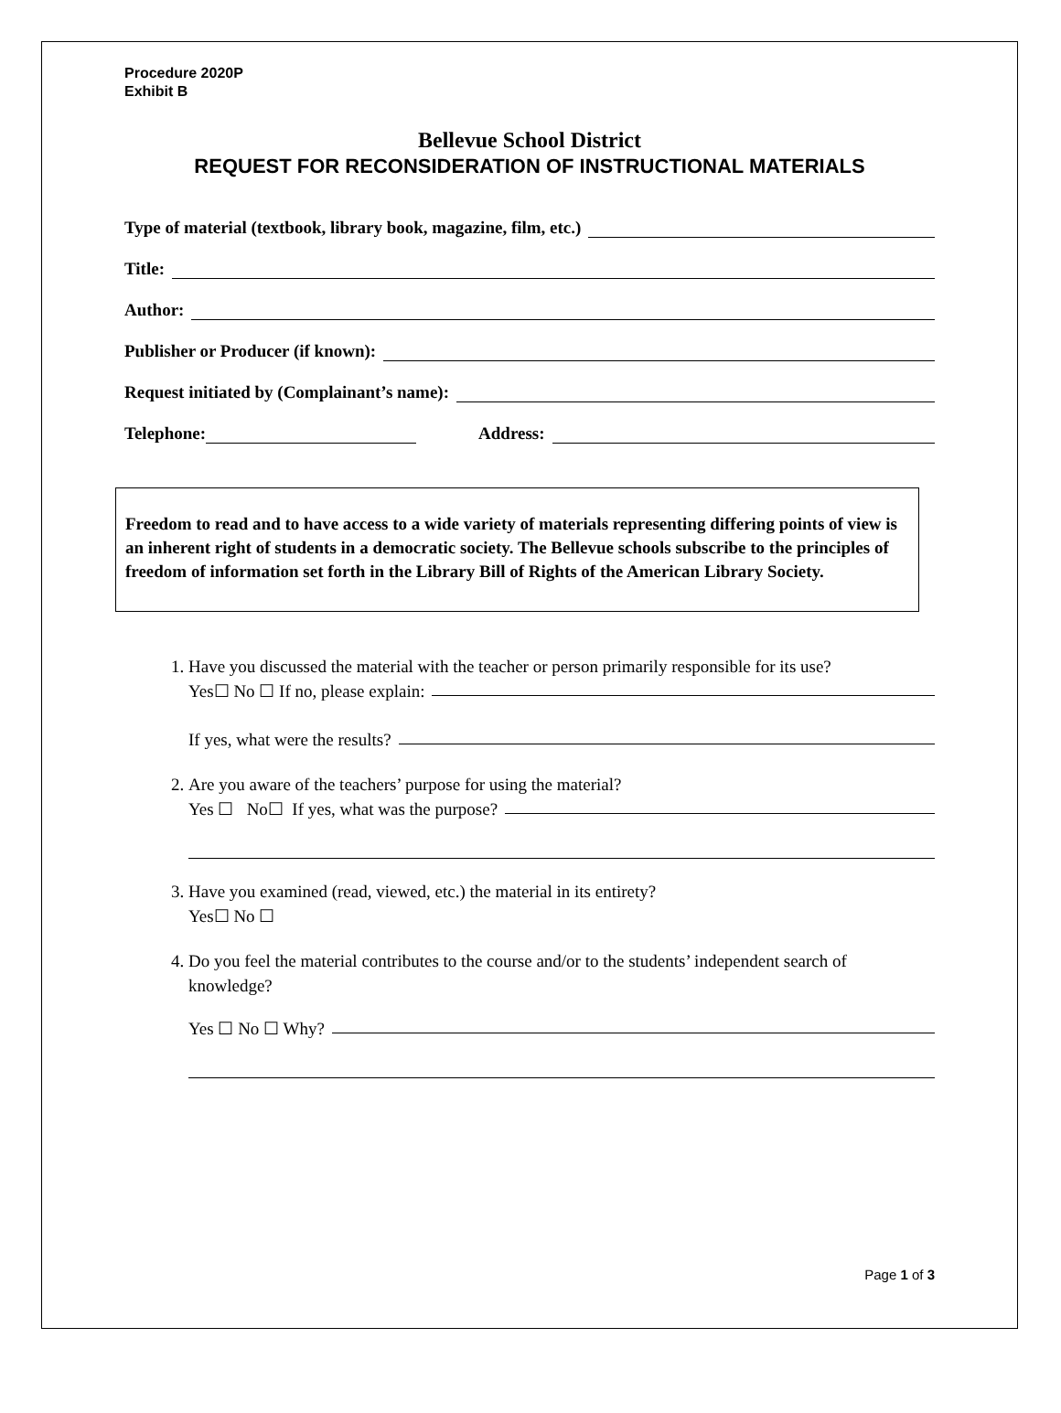Procedure 2020P
Exhibit B
Bellevue School District
REQUEST FOR RECONSIDERATION OF INSTRUCTIONAL MATERIALS
Type of material (textbook, library book, magazine, film, etc.)
Title:
Author:
Publisher or Producer (if known):
Request initiated by (Complainant’s name):
Telephone: Address:
Freedom to read and to have access to a wide variety of materials representing differing points of view is an inherent right of students in a democratic society. The Bellevue schools subscribe to the principles of freedom of information set forth in the Library Bill of Rights of the American Library Society.
1. Have you discussed the material with the teacher or person primarily responsible for its use?
Yes☐ No ☐ If no, please explain:
If yes, what were the results?
2. Are you aware of the teachers’ purpose for using the material?
Yes ☐ No☐ If yes, what was the purpose?
3. Have you examined (read, viewed, etc.) the material in its entirety?
Yes☐ No ☐
4. Do you feel the material contributes to the course and/or to the students’ independent search of knowledge?
Yes ☐ No ☐ Why?
Page 1 of 3